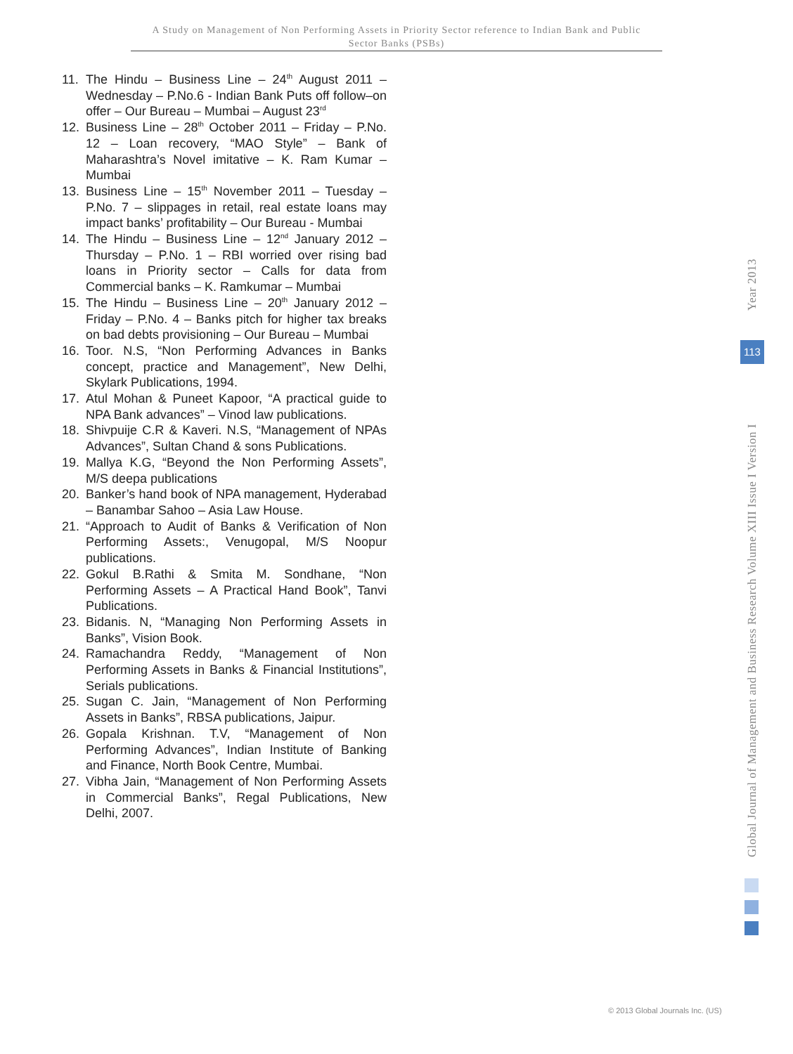A Study on Management of Non Performing Assets in Priority Sector reference to Indian Bank and Public
Sector Banks (PSBs)
11. The Hindu – Business Line – 24<sup>th</sup> August 2011 – Wednesday – P.No.6 - Indian Bank Puts off follow–on offer – Our Bureau – Mumbai – August 23<sup>rd</sup>
12. Business Line – 28<sup>th</sup> October 2011 – Friday – P.No. 12 – Loan recovery, “MAO Style” – Bank of Maharashtra’s Novel imitative – K. Ram Kumar – Mumbai
13. Business Line – 15<sup>th</sup> November 2011 – Tuesday – P.No. 7 – slippages in retail, real estate loans may impact banks’ profitability – Our Bureau - Mumbai
14. The Hindu – Business Line – 12<sup>nd</sup> January 2012 – Thursday – P.No. 1 – RBI worried over rising bad loans in Priority sector – Calls for data from Commercial banks – K. Ramkumar – Mumbai
15. The Hindu – Business Line – 20<sup>th</sup> January 2012 – Friday – P.No. 4 – Banks pitch for higher tax breaks on bad debts provisioning – Our Bureau – Mumbai
16. Toor. N.S, “Non Performing Advances in Banks concept, practice and Management”, New Delhi, Skylark Publications, 1994.
17. Atul Mohan & Puneet Kapoor, “A practical guide to NPA Bank advances” – Vinod law publications.
18. Shivpuije C.R & Kaveri. N.S, “Management of NPAs Advances”, Sultan Chand & sons Publications.
19. Mallya K.G, “Beyond the Non Performing Assets”, M/S deepa publications
20. Banker’s hand book of NPA management, Hyderabad – Banambar Sahoo – Asia Law House.
21. “Approach to Audit of Banks & Verification of Non Performing Assets:, Venugopal, M/S Noopur publications.
22. Gokul B.Rathi & Smita M. Sondhane, “Non Performing Assets – A Practical Hand Book”, Tanvi Publications.
23. Bidanis. N, “Managing Non Performing Assets in Banks”, Vision Book.
24. Ramachandra Reddy, “Management of Non Performing Assets in Banks & Financial Institutions”, Serials publications.
25. Sugan C. Jain, “Management of Non Performing Assets in Banks”, RBSA publications, Jaipur.
26. Gopala Krishnan. T.V, “Management of Non Performing Advances”, Indian Institute of Banking and Finance, North Book Centre, Mumbai.
27. Vibha Jain, “Management of Non Performing Assets in Commercial Banks”, Regal Publications, New Delhi, 2007.
Global Journal of Management and Business Research Volume XIII Issue I Version I Year 2013
113
© 2013 Global Journals Inc. (US)